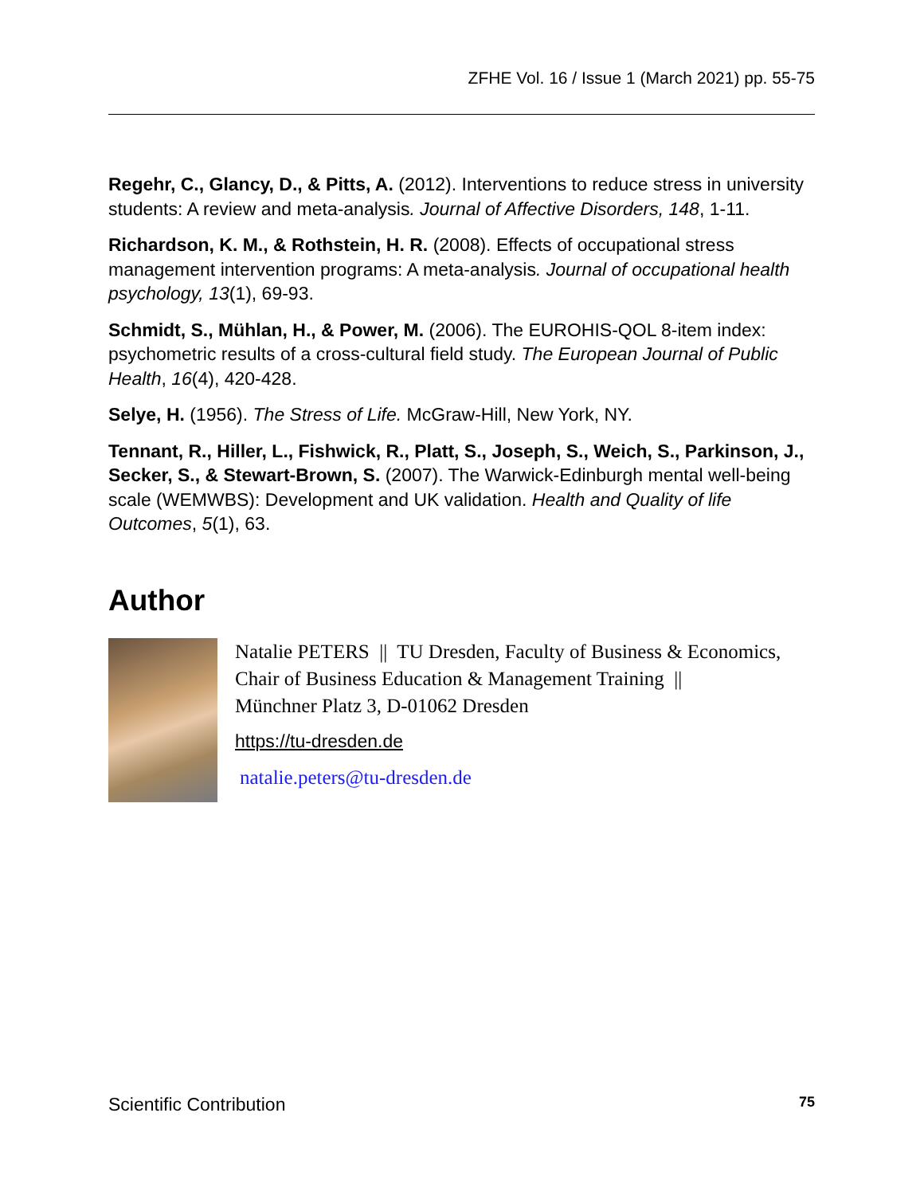ZFHE Vol. 16 / Issue 1 (March 2021) pp. 55-75
Regehr, C., Glancy, D., & Pitts, A. (2012). Interventions to reduce stress in university students: A review and meta-analysis. Journal of Affective Disorders, 148, 1-11.
Richardson, K. M., & Rothstein, H. R. (2008). Effects of occupational stress management intervention programs: A meta-analysis. Journal of occupational health psychology, 13(1), 69-93.
Schmidt, S., Mühlan, H., & Power, M. (2006). The EUROHIS-QOL 8-item index: psychometric results of a cross-cultural field study. The European Journal of Public Health, 16(4), 420-428.
Selye, H. (1956). The Stress of Life. McGraw-Hill, New York, NY.
Tennant, R., Hiller, L., Fishwick, R., Platt, S., Joseph, S., Weich, S., Parkinson, J., Secker, S., & Stewart-Brown, S. (2007). The Warwick-Edinburgh mental well-being scale (WEMWBS): Development and UK validation. Health and Quality of life Outcomes, 5(1), 63.
Author
Natalie PETERS || TU Dresden, Faculty of Business & Economics, Chair of Business Education & Management Training ||
Münchner Platz 3, D-01062 Dresden
https://tu-dresden.de
natalie.peters@tu-dresden.de
Scientific Contribution 75